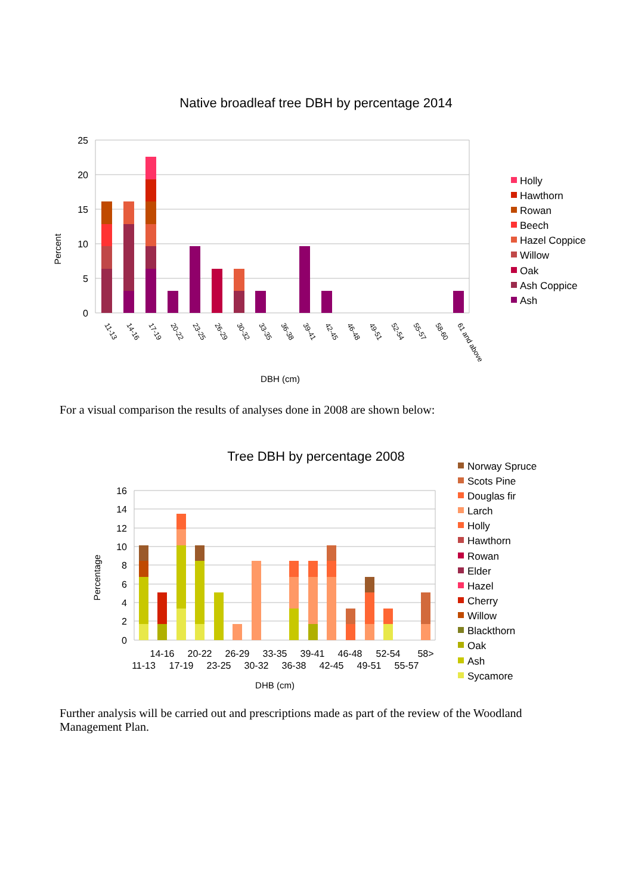Native broadleaf tree DBH by percentage 2014
25
20
15
10
5
0
Percent
11-13
14-16
17-19
20-22
23-25
26-29
30-32
33-35
36-38
39-41
42-45
46-48
49-51
52-54
55-57
58-60
61 and above
DBH (cm)
Holly
Hawthorn
Rowan
Beech
Hazel Coppice
Willow
Oak
Ash Coppice
Ash
For a visual comparison the results of analyses done in 2008 are shown below:
Tree DBH by percentage 2008
16
14
12
10
8
6
4
2
0
Percentage
14-16
20-22
26-29
33-35
39-41
46-48
52-54
58>
11-13
17-19
23-25
30-32
36-38
42-45
49-51
55-57
DHB (cm)
Norway Spruce
Scots Pine
Douglas fir
Larch
Holly
Hawthorn
Rowan
Elder
Hazel
Cherry
Willow
Blackthorn
Oak
Ash
Sycamore
Further analysis will be carried out and prescriptions made as part of the review of the Woodland Management Plan.